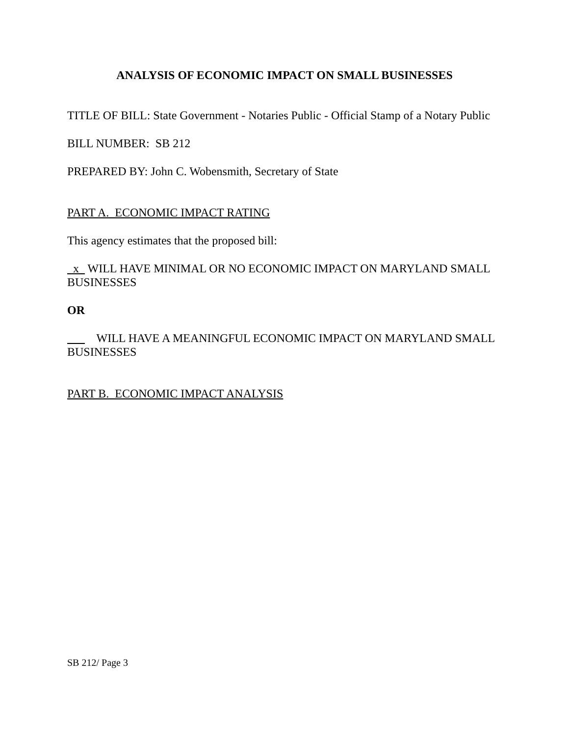ANALYSIS OF ECONOMIC IMPACT ON SMALL BUSINESSES
TITLE OF BILL: State Government - Notaries Public - Official Stamp of a Notary Public
BILL NUMBER: SB 212
PREPARED BY: John C. Wobensmith, Secretary of State
PART A. ECONOMIC IMPACT RATING
This agency estimates that the proposed bill:
x WILL HAVE MINIMAL OR NO ECONOMIC IMPACT ON MARYLAND SMALL BUSINESSES
OR
WILL HAVE A MEANINGFUL ECONOMIC IMPACT ON MARYLAND SMALL BUSINESSES
PART B. ECONOMIC IMPACT ANALYSIS
SB 212/ Page 3